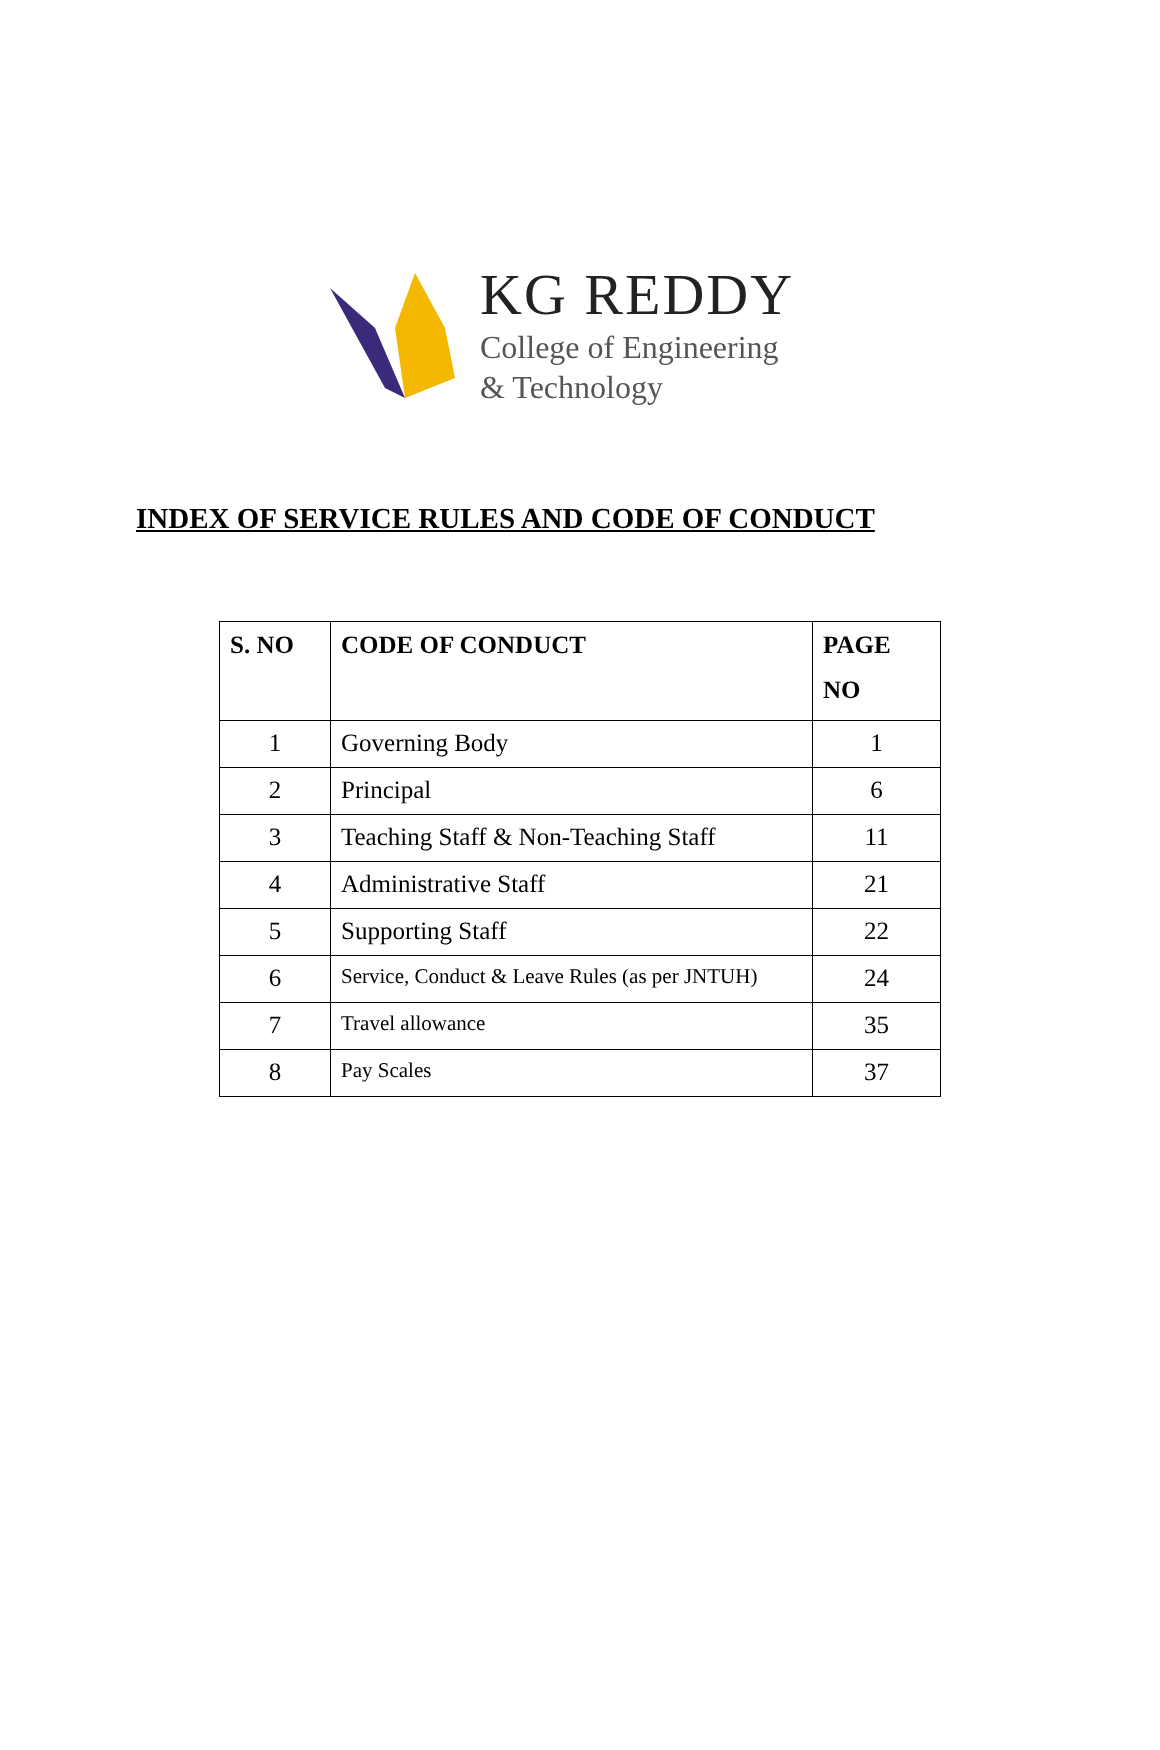KG REDDY
College of Engineering
& Technology
INDEX OF SERVICE RULES AND CODE OF CONDUCT
| S. NO | CODE OF CONDUCT | PAGE NO |
| --- | --- | --- |
| 1 | Governing Body | 1 |
| 2 | Principal | 6 |
| 3 | Teaching Staff & Non-Teaching Staff | 11 |
| 4 | Administrative Staff | 21 |
| 5 | Supporting Staff | 22 |
| 6 | Service, Conduct & Leave Rules (as per JNTUH) | 24 |
| 7 | Travel allowance | 35 |
| 8 | Pay Scales | 37 |